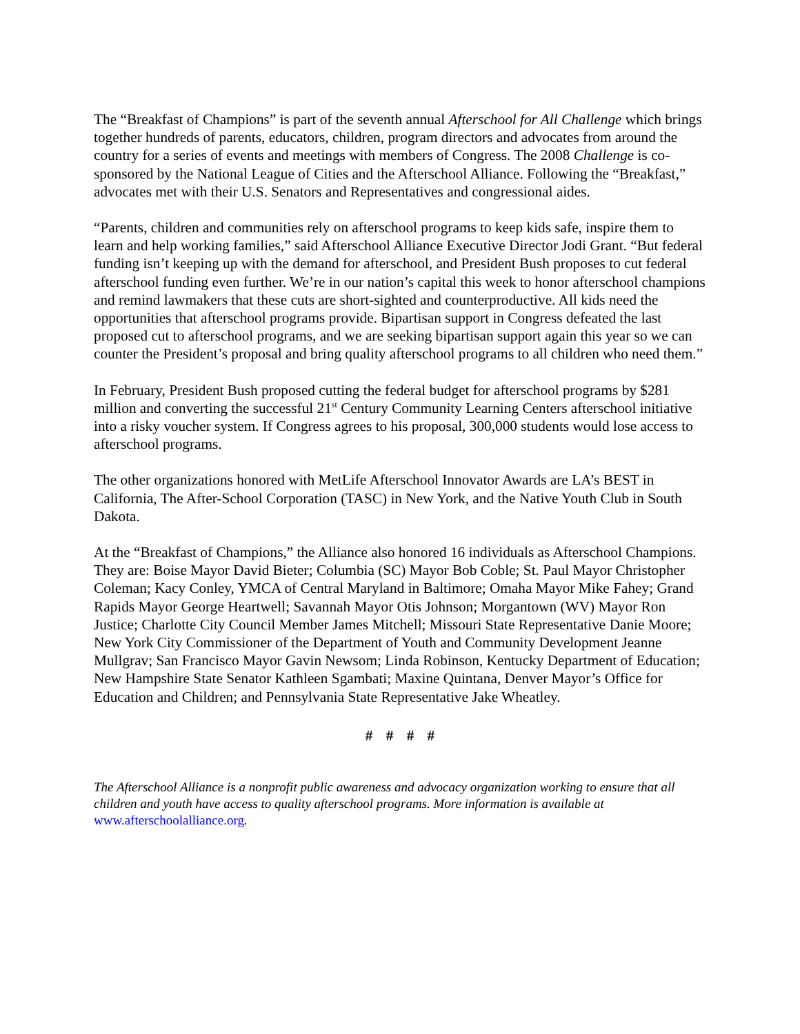The “Breakfast of Champions” is part of the seventh annual Afterschool for All Challenge which brings together hundreds of parents, educators, children, program directors and advocates from around the country for a series of events and meetings with members of Congress. The 2008 Challenge is co-sponsored by the National League of Cities and the Afterschool Alliance. Following the “Breakfast,” advocates met with their U.S. Senators and Representatives and congressional aides.
“Parents, children and communities rely on afterschool programs to keep kids safe, inspire them to learn and help working families,” said Afterschool Alliance Executive Director Jodi Grant. “But federal funding isn’t keeping up with the demand for afterschool, and President Bush proposes to cut federal afterschool funding even further. We’re in our nation’s capital this week to honor afterschool champions and remind lawmakers that these cuts are short-sighted and counterproductive. All kids need the opportunities that afterschool programs provide. Bipartisan support in Congress defeated the last proposed cut to afterschool programs, and we are seeking bipartisan support again this year so we can counter the President’s proposal and bring quality afterschool programs to all children who need them.”
In February, President Bush proposed cutting the federal budget for afterschool programs by $281 million and converting the successful 21<sup>st</sup> Century Community Learning Centers afterschool initiative into a risky voucher system. If Congress agrees to his proposal, 300,000 students would lose access to afterschool programs.
The other organizations honored with MetLife Afterschool Innovator Awards are LA’s BEST in California, The After-School Corporation (TASC) in New York, and the Native Youth Club in South Dakota.
At the “Breakfast of Champions,” the Alliance also honored 16 individuals as Afterschool Champions. They are: Boise Mayor David Bieter; Columbia (SC) Mayor Bob Coble; St. Paul Mayor Christopher Coleman; Kacy Conley, YMCA of Central Maryland in Baltimore; Omaha Mayor Mike Fahey; Grand Rapids Mayor George Heartwell; Savannah Mayor Otis Johnson; Morgantown (WV) Mayor Ron Justice; Charlotte City Council Member James Mitchell; Missouri State Representative Danie Moore; New York City Commissioner of the Department of Youth and Community Development Jeanne Mullgrav; San Francisco Mayor Gavin Newsom; Linda Robinson, Kentucky Department of Education; New Hampshire State Senator Kathleen Sgambati; Maxine Quintana, Denver Mayor’s Office for Education and Children; and Pennsylvania State Representative Jake Wheatley.
# # # #
The Afterschool Alliance is a nonprofit public awareness and advocacy organization working to ensure that all children and youth have access to quality afterschool programs. More information is available at www.afterschoolalliance.org.